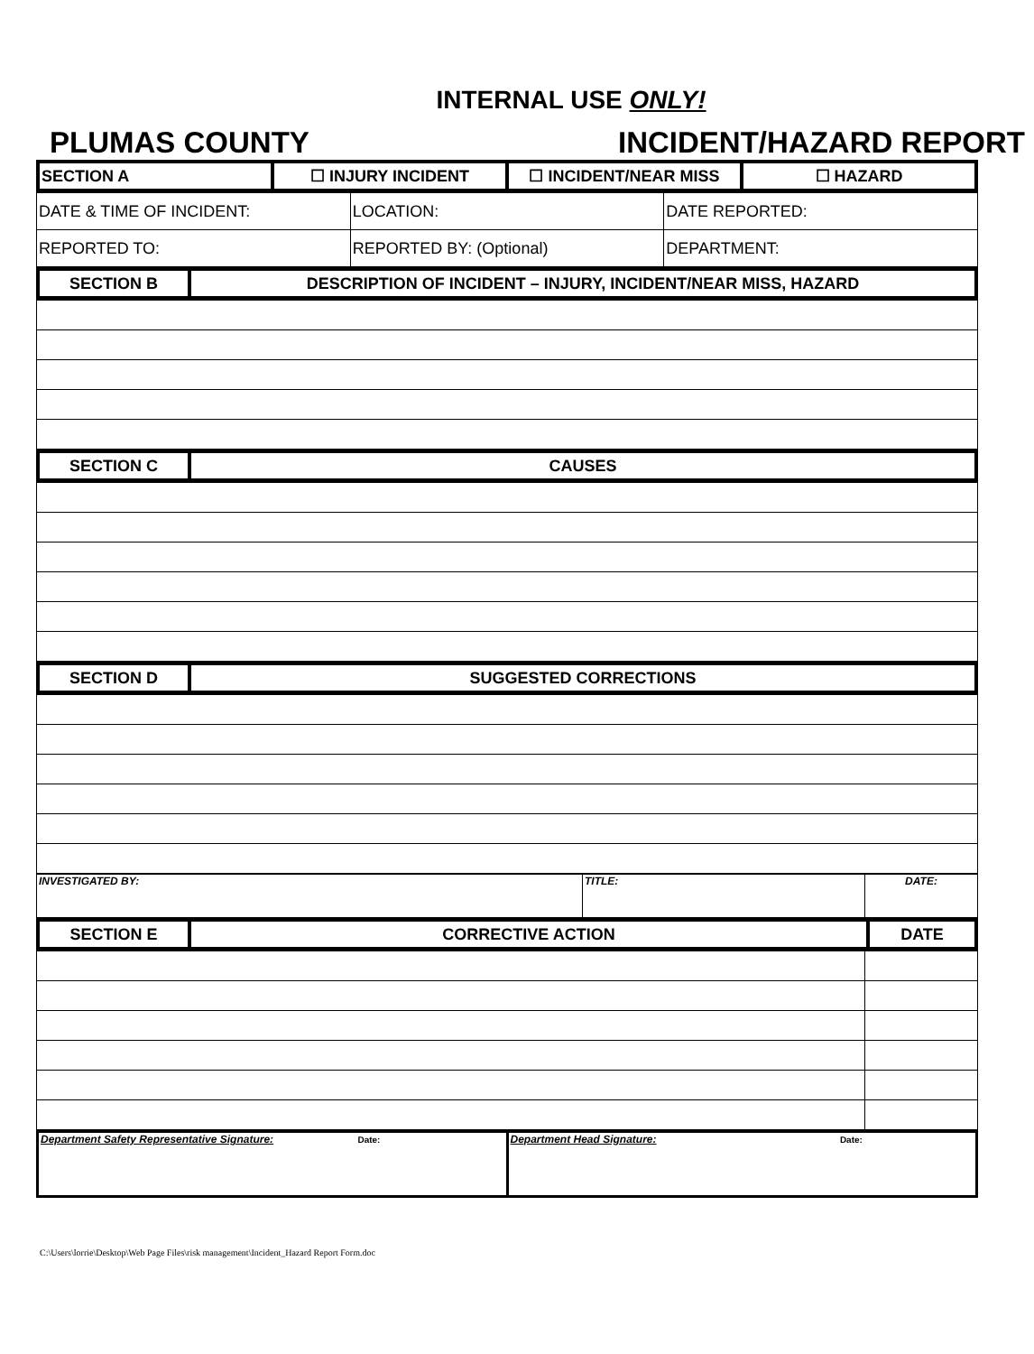INTERNAL USE ONLY!
PLUMAS COUNTY INCIDENT/HAZARD REPORT
| SECTION A | ☐ INJURY INCIDENT | ☐ INCIDENT/NEAR MISS | ☐ HAZARD |
| --- | --- | --- | --- |
| DATE & TIME OF INCIDENT: | LOCATION: | DATE REPORTED: |
| REPORTED TO: | REPORTED BY: (Optional) | DEPARTMENT: |
| SECTION B | DESCRIPTION OF INCIDENT – INJURY, INCIDENT/NEAR MISS, HAZARD |
| --- | --- |
| SECTION C | CAUSES |
| --- | --- |
| SECTION D | SUGGESTED CORRECTIONS |
| --- | --- |
| INVESTIGATED BY: | TITLE: | DATE: |
| SECTION E | CORRECTIVE ACTION | DATE |
| --- | --- | --- |
| Department Safety Representative Signature: Date: | Department Head Signature: Date: |
C:\Users\lorrie\Desktop\Web Page Files\risk management\Incident_Hazard Report Form.doc